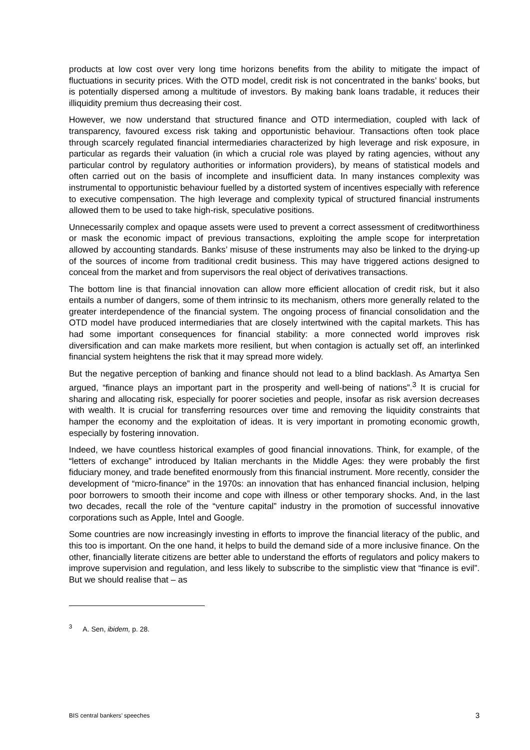products at low cost over very long time horizons benefits from the ability to mitigate the impact of fluctuations in security prices. With the OTD model, credit risk is not concentrated in the banks’ books, but is potentially dispersed among a multitude of investors. By making bank loans tradable, it reduces their illiquidity premium thus decreasing their cost.
However, we now understand that structured finance and OTD intermediation, coupled with lack of transparency, favoured excess risk taking and opportunistic behaviour. Transactions often took place through scarcely regulated financial intermediaries characterized by high leverage and risk exposure, in particular as regards their valuation (in which a crucial role was played by rating agencies, without any particular control by regulatory authorities or information providers), by means of statistical models and often carried out on the basis of incomplete and insufficient data. In many instances complexity was instrumental to opportunistic behaviour fuelled by a distorted system of incentives especially with reference to executive compensation. The high leverage and complexity typical of structured financial instruments allowed them to be used to take high-risk, speculative positions.
Unnecessarily complex and opaque assets were used to prevent a correct assessment of creditworthiness or mask the economic impact of previous transactions, exploiting the ample scope for interpretation allowed by accounting standards. Banks’ misuse of these instruments may also be linked to the drying-up of the sources of income from traditional credit business. This may have triggered actions designed to conceal from the market and from supervisors the real object of derivatives transactions.
The bottom line is that financial innovation can allow more efficient allocation of credit risk, but it also entails a number of dangers, some of them intrinsic to its mechanism, others more generally related to the greater interdependence of the financial system. The ongoing process of financial consolidation and the OTD model have produced intermediaries that are closely intertwined with the capital markets. This has had some important consequences for financial stability: a more connected world improves risk diversification and can make markets more resilient, but when contagion is actually set off, an interlinked financial system heightens the risk that it may spread more widely.
But the negative perception of banking and finance should not lead to a blind backlash. As Amartya Sen argued, “finance plays an important part in the prosperity and well-being of nations”.<sup>3</sup> It is crucial for sharing and allocating risk, especially for poorer societies and people, insofar as risk aversion decreases with wealth. It is crucial for transferring resources over time and removing the liquidity constraints that hamper the economy and the exploitation of ideas. It is very important in promoting economic growth, especially by fostering innovation.
Indeed, we have countless historical examples of good financial innovations. Think, for example, of the “letters of exchange” introduced by Italian merchants in the Middle Ages: they were probably the first fiduciary money, and trade benefited enormously from this financial instrument. More recently, consider the development of “micro-finance” in the 1970s: an innovation that has enhanced financial inclusion, helping poor borrowers to smooth their income and cope with illness or other temporary shocks. And, in the last two decades, recall the role of the “venture capital” industry in the promotion of successful innovative corporations such as Apple, Intel and Google.
Some countries are now increasingly investing in efforts to improve the financial literacy of the public, and this too is important. On the one hand, it helps to build the demand side of a more inclusive finance. On the other, financially literate citizens are better able to understand the efforts of regulators and policy makers to improve supervision and regulation, and less likely to subscribe to the simplistic view that “finance is evil”. But we should realise that – as
<sup>3</sup> A. Sen, ibidem, p. 28.
BIS central bankers’ speeches 3